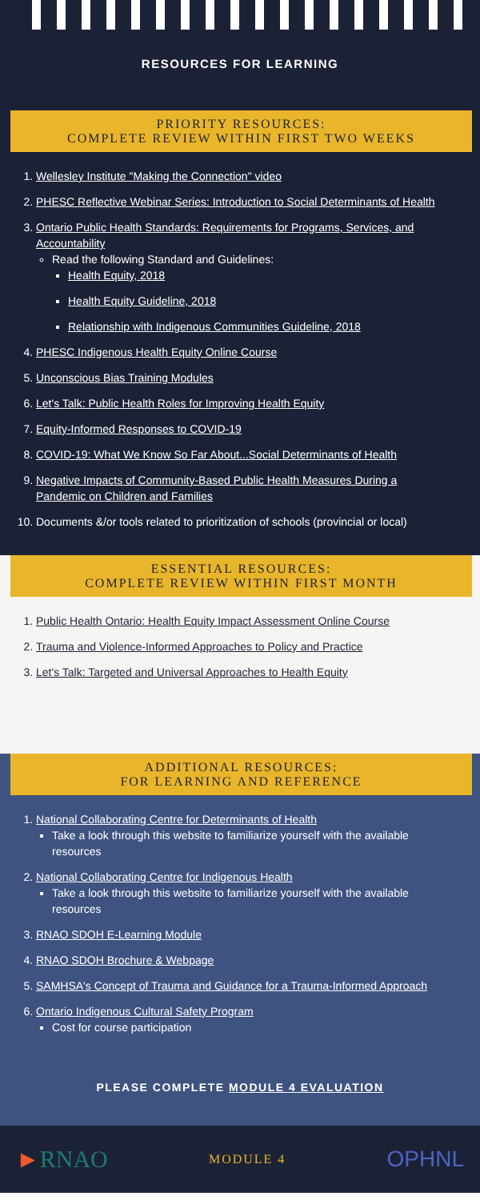RESOURCES FOR LEARNING
PRIORITY RESOURCES:
COMPLETE REVIEW WITHIN FIRST TWO WEEKS
1. Wellesley Institute "Making the Connection" video
2. PHESC Reflective Webinar Series: Introduction to Social Determinants of Health
3. Ontario Public Health Standards: Requirements for Programs, Services, and Accountability
Read the following Standard and Guidelines:
Health Equity, 2018
Health Equity Guideline, 2018
Relationship with Indigenous Communities Guideline, 2018
4. PHESC Indigenous Health Equity Online Course
5. Unconscious Bias Training Modules
6. Let's Talk: Public Health Roles for Improving Health Equity
7. Equity-Informed Responses to COVID-19
8. COVID-19: What We Know So Far About...Social Determinants of Health
9. Negative Impacts of Community-Based Public Health Measures During a Pandemic on Children and Families
10. Documents &/or tools related to prioritization of schools (provincial or local)
ESSENTIAL RESOURCES:
COMPLETE REVIEW WITHIN FIRST MONTH
1. Public Health Ontario: Health Equity Impact Assessment Online Course
2. Trauma and Violence-Informed Approaches to Policy and Practice
3. Let's Talk: Targeted and Universal Approaches to Health Equity
ADDITIONAL RESOURCES:
FOR LEARNING AND REFERENCE
1. National Collaborating Centre for Determinants of Health
Take a look through this website to familiarize yourself with the available resources
2. National Collaborating Centre for Indigenous Health
Take a look through this website to familiarize yourself with the available resources
3. RNAO SDOH E-Learning Module
4. RNAO SDOH Brochure & Webpage
5. SAMHSA's Concept of Trauma and Guidance for a Trauma-Informed Approach
6. Ontario Indigenous Cultural Safety Program
Cost for course participation
PLEASE COMPLETE MODULE 4 EVALUATION
►RNAO MODULE 4 OPHNL